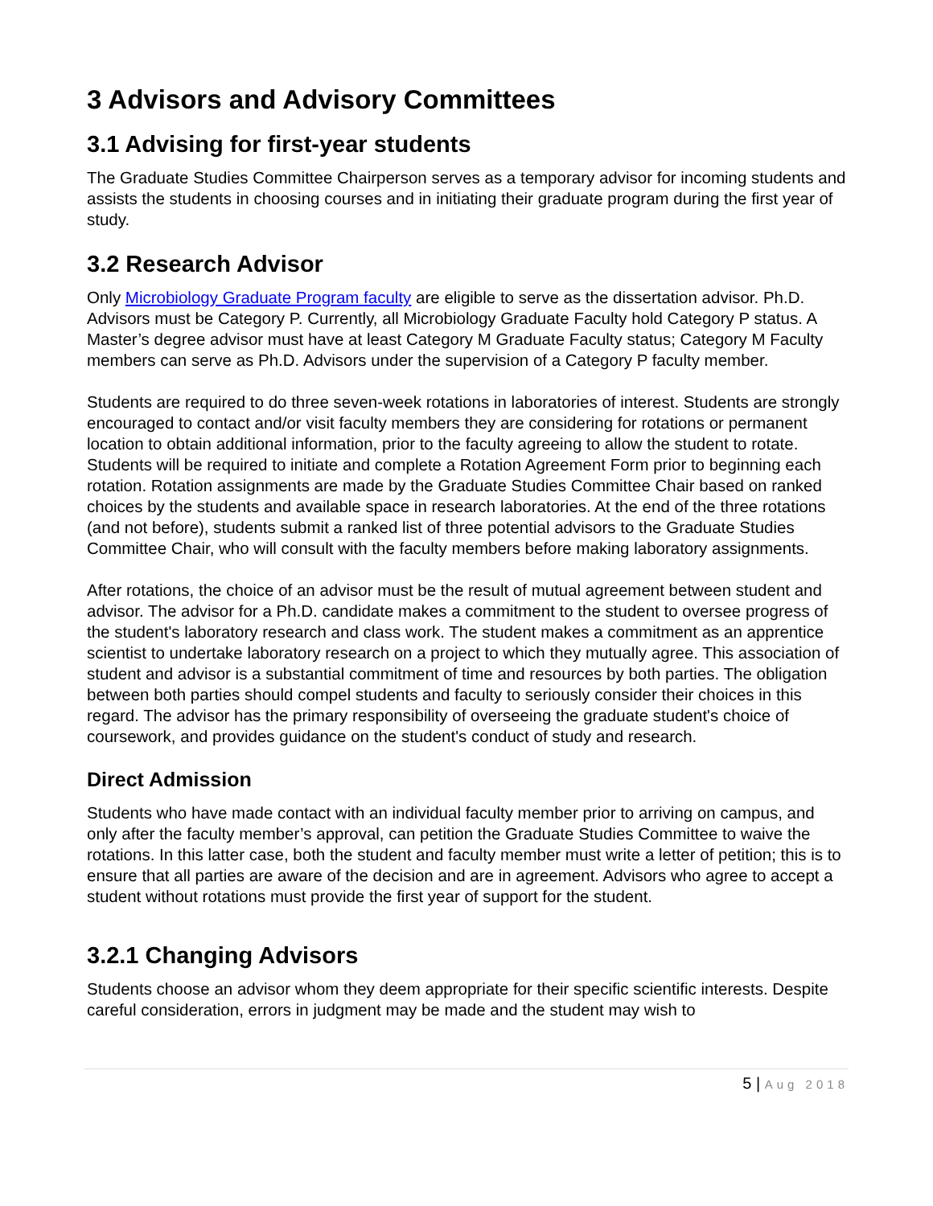3 Advisors and Advisory Committees
3.1 Advising for first-year students
The Graduate Studies Committee Chairperson serves as a temporary advisor for incoming students and assists the students in choosing courses and in initiating their graduate program during the first year of study.
3.2 Research Advisor
Only Microbiology Graduate Program faculty are eligible to serve as the dissertation advisor. Ph.D. Advisors must be Category P. Currently, all Microbiology Graduate Faculty hold Category P status. A Master’s degree advisor must have at least Category M Graduate Faculty status; Category M Faculty members can serve as Ph.D. Advisors under the supervision of a Category P faculty member.
Students are required to do three seven-week rotations in laboratories of interest. Students are strongly encouraged to contact and/or visit faculty members they are considering for rotations or permanent location to obtain additional information, prior to the faculty agreeing to allow the student to rotate. Students will be required to initiate and complete a Rotation Agreement Form prior to beginning each rotation. Rotation assignments are made by the Graduate Studies Committee Chair based on ranked choices by the students and available space in research laboratories. At the end of the three rotations (and not before), students submit a ranked list of three potential advisors to the Graduate Studies Committee Chair, who will consult with the faculty members before making laboratory assignments.
After rotations, the choice of an advisor must be the result of mutual agreement between student and advisor. The advisor for a Ph.D. candidate makes a commitment to the student to oversee progress of the student's laboratory research and class work. The student makes a commitment as an apprentice scientist to undertake laboratory research on a project to which they mutually agree. This association of student and advisor is a substantial commitment of time and resources by both parties. The obligation between both parties should compel students and faculty to seriously consider their choices in this regard. The advisor has the primary responsibility of overseeing the graduate student's choice of coursework, and provides guidance on the student's conduct of study and research.
Direct Admission
Students who have made contact with an individual faculty member prior to arriving on campus, and only after the faculty member’s approval, can petition the Graduate Studies Committee to waive the rotations. In this latter case, both the student and faculty member must write a letter of petition; this is to ensure that all parties are aware of the decision and are in agreement. Advisors who agree to accept a student without rotations must provide the first year of support for the student.
3.2.1 Changing Advisors
Students choose an advisor whom they deem appropriate for their specific scientific interests. Despite careful consideration, errors in judgment may be made and the student may wish to
5 | Aug 2018